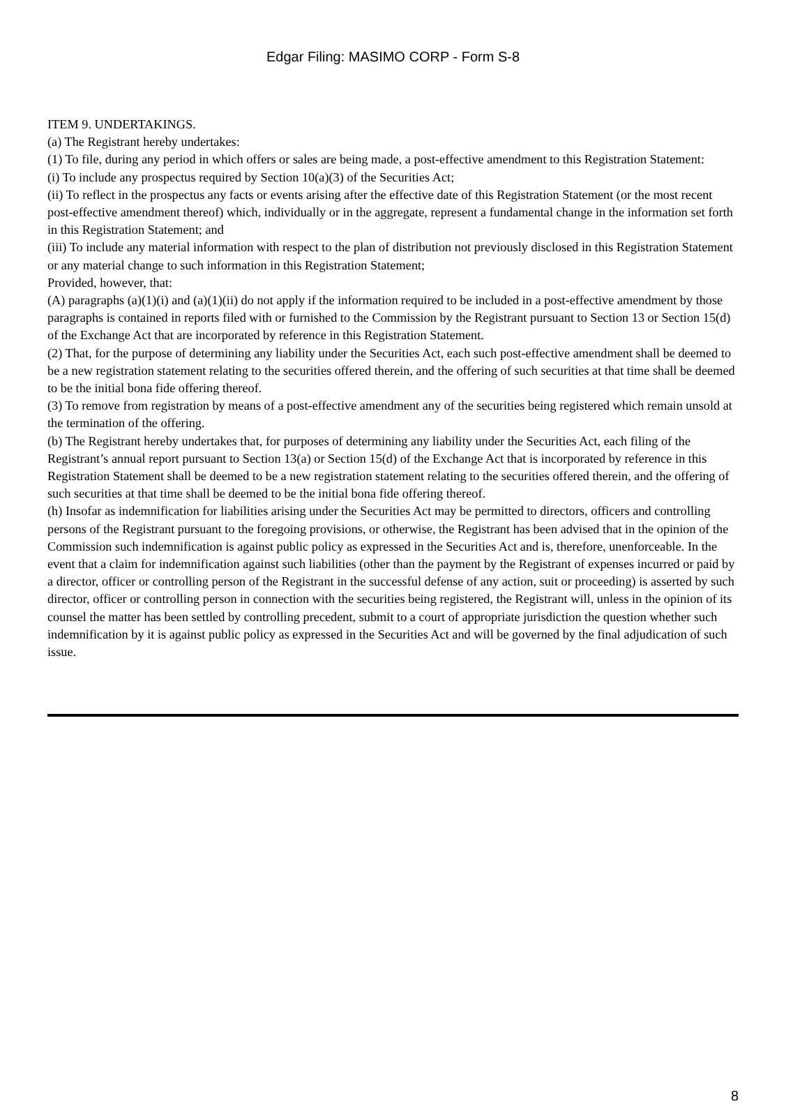Edgar Filing: MASIMO CORP - Form S-8
ITEM 9. UNDERTAKINGS.
(a) The Registrant hereby undertakes:
(1) To file, during any period in which offers or sales are being made, a post-effective amendment to this Registration Statement:
(i) To include any prospectus required by Section 10(a)(3) of the Securities Act;
(ii) To reflect in the prospectus any facts or events arising after the effective date of this Registration Statement (or the most recent post-effective amendment thereof) which, individually or in the aggregate, represent a fundamental change in the information set forth in this Registration Statement; and
(iii) To include any material information with respect to the plan of distribution not previously disclosed in this Registration Statement or any material change to such information in this Registration Statement;
Provided, however, that:
(A) paragraphs (a)(1)(i) and (a)(1)(ii) do not apply if the information required to be included in a post-effective amendment by those paragraphs is contained in reports filed with or furnished to the Commission by the Registrant pursuant to Section 13 or Section 15(d) of the Exchange Act that are incorporated by reference in this Registration Statement.
(2) That, for the purpose of determining any liability under the Securities Act, each such post-effective amendment shall be deemed to be a new registration statement relating to the securities offered therein, and the offering of such securities at that time shall be deemed to be the initial bona fide offering thereof.
(3) To remove from registration by means of a post-effective amendment any of the securities being registered which remain unsold at the termination of the offering.
(b) The Registrant hereby undertakes that, for purposes of determining any liability under the Securities Act, each filing of the Registrant’s annual report pursuant to Section 13(a) or Section 15(d) of the Exchange Act that is incorporated by reference in this Registration Statement shall be deemed to be a new registration statement relating to the securities offered therein, and the offering of such securities at that time shall be deemed to be the initial bona fide offering thereof.
(h) Insofar as indemnification for liabilities arising under the Securities Act may be permitted to directors, officers and controlling persons of the Registrant pursuant to the foregoing provisions, or otherwise, the Registrant has been advised that in the opinion of the Commission such indemnification is against public policy as expressed in the Securities Act and is, therefore, unenforceable. In the event that a claim for indemnification against such liabilities (other than the payment by the Registrant of expenses incurred or paid by a director, officer or controlling person of the Registrant in the successful defense of any action, suit or proceeding) is asserted by such director, officer or controlling person in connection with the securities being registered, the Registrant will, unless in the opinion of its counsel the matter has been settled by controlling precedent, submit to a court of appropriate jurisdiction the question whether such indemnification by it is against public policy as expressed in the Securities Act and will be governed by the final adjudication of such issue.
8